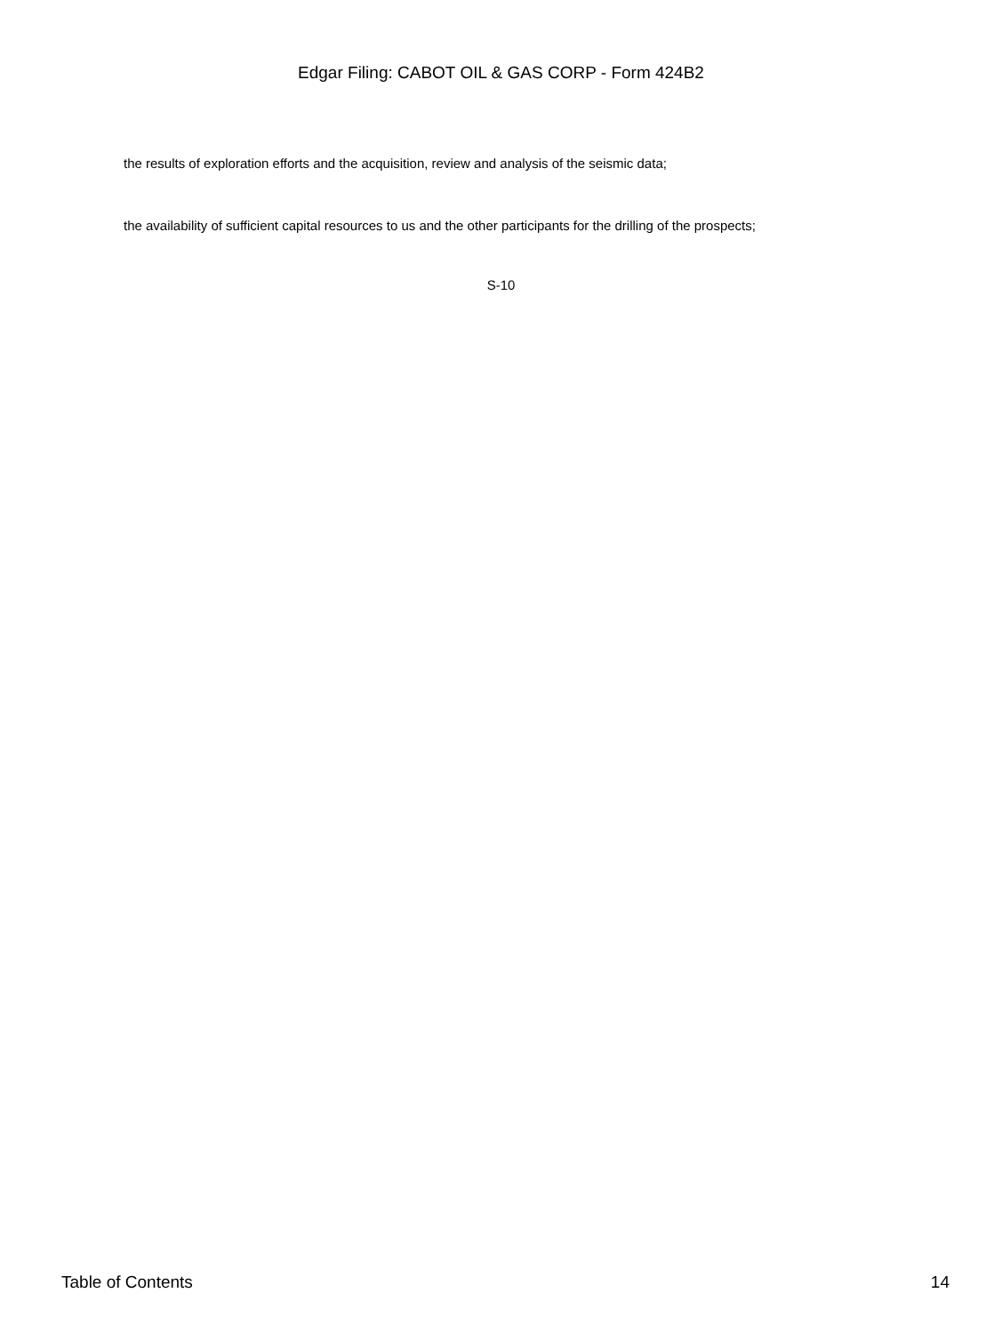Edgar Filing: CABOT OIL & GAS CORP - Form 424B2
the results of exploration efforts and the acquisition, review and analysis of the seismic data;
the availability of sufficient capital resources to us and the other participants for the drilling of the prospects;
S-10
Table of Contents 14